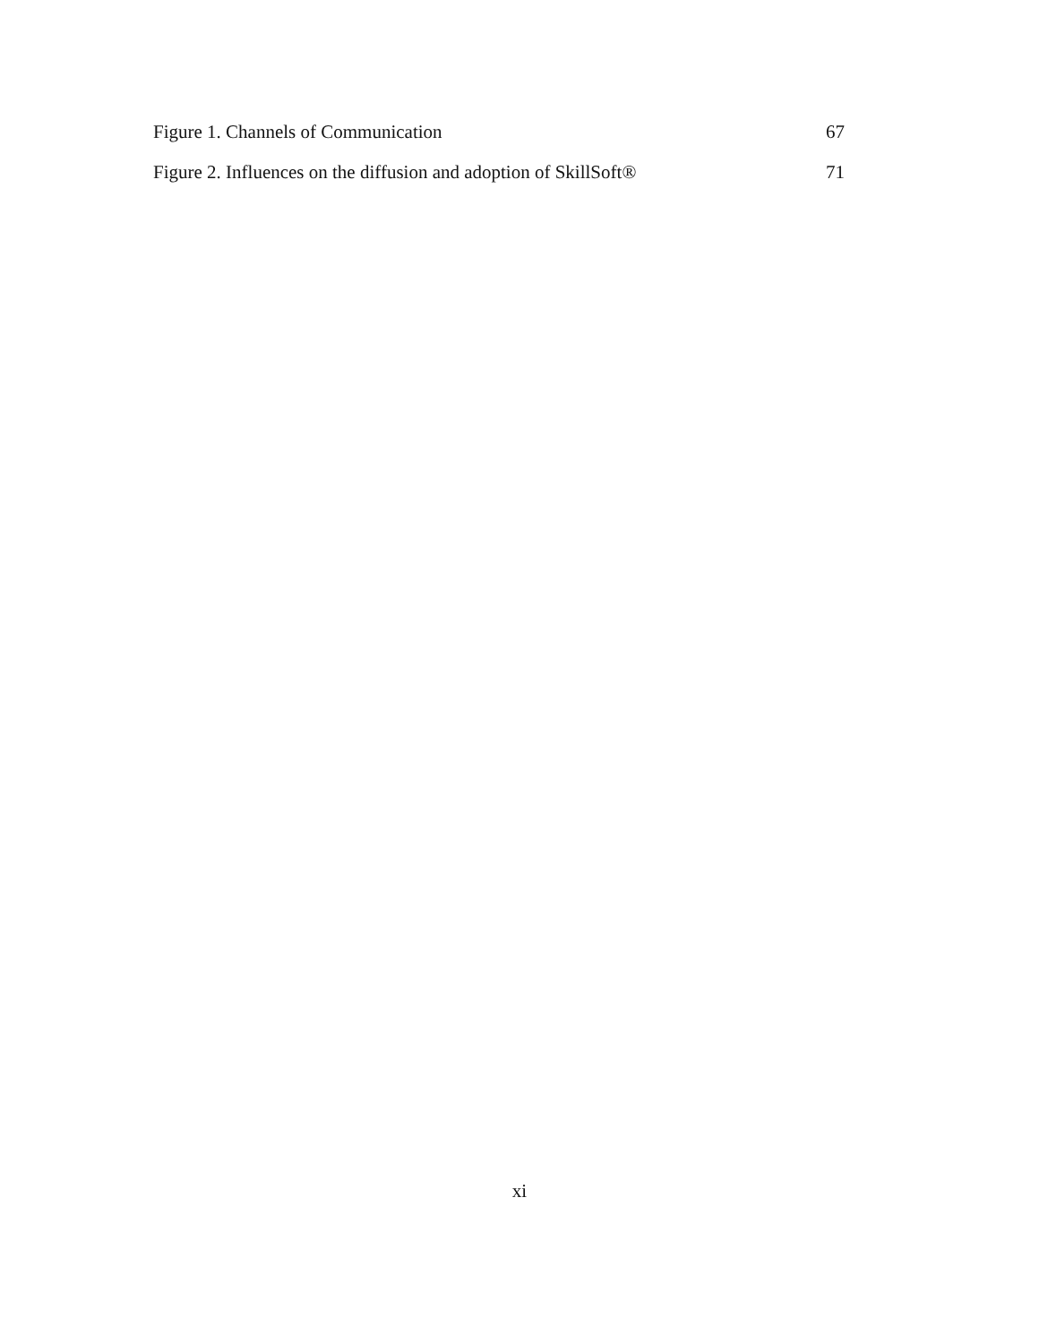Figure 1. Channels of Communication 67
Figure 2. Influences on the diffusion and adoption of SkillSoft® 71
xi